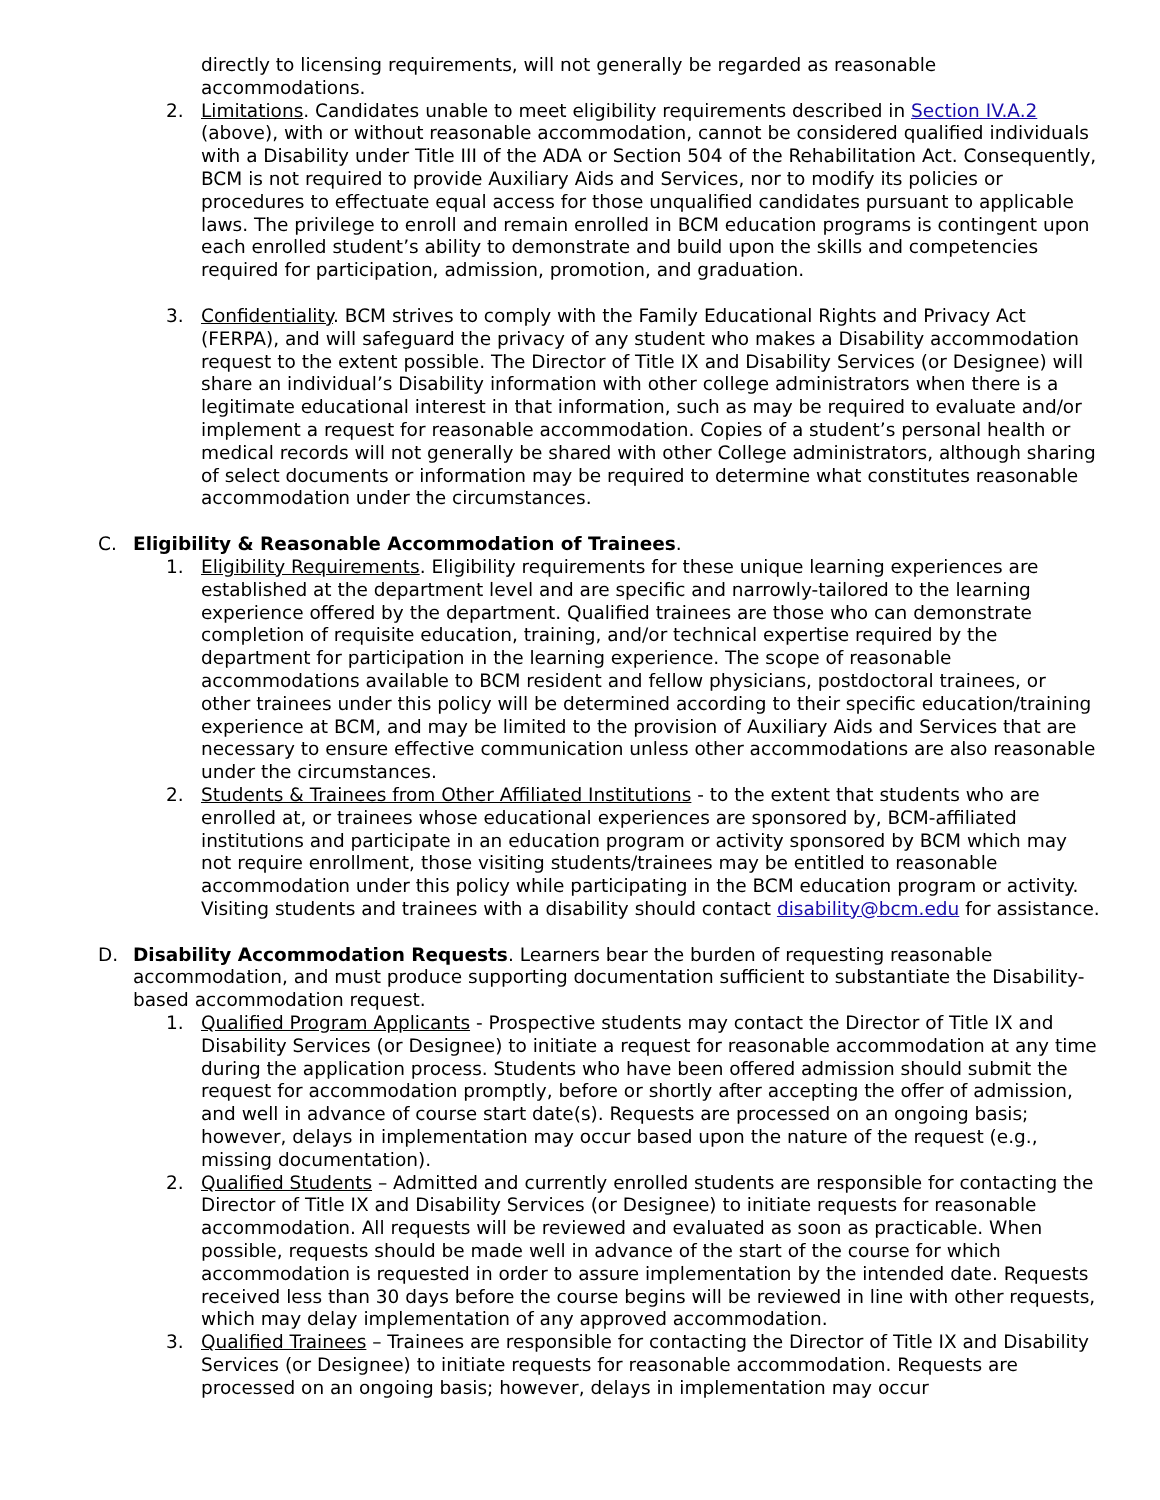directly to licensing requirements, will not generally be regarded as reasonable accommodations.
2. Limitations. Candidates unable to meet eligibility requirements described in Section IV.A.2 (above), with or without reasonable accommodation, cannot be considered qualified individuals with a Disability under Title III of the ADA or Section 504 of the Rehabilitation Act. Consequently, BCM is not required to provide Auxiliary Aids and Services, nor to modify its policies or procedures to effectuate equal access for those unqualified candidates pursuant to applicable laws. The privilege to enroll and remain enrolled in BCM education programs is contingent upon each enrolled student’s ability to demonstrate and build upon the skills and competencies required for participation, admission, promotion, and graduation.
3. Confidentiality. BCM strives to comply with the Family Educational Rights and Privacy Act (FERPA), and will safeguard the privacy of any student who makes a Disability accommodation request to the extent possible. The Director of Title IX and Disability Services (or Designee) will share an individual’s Disability information with other college administrators when there is a legitimate educational interest in that information, such as may be required to evaluate and/or implement a request for reasonable accommodation. Copies of a student’s personal health or medical records will not generally be shared with other College administrators, although sharing of select documents or information may be required to determine what constitutes reasonable accommodation under the circumstances.
C. Eligibility & Reasonable Accommodation of Trainees.
1. Eligibility Requirements. Eligibility requirements for these unique learning experiences are established at the department level and are specific and narrowly-tailored to the learning experience offered by the department. Qualified trainees are those who can demonstrate completion of requisite education, training, and/or technical expertise required by the department for participation in the learning experience. The scope of reasonable accommodations available to BCM resident and fellow physicians, postdoctoral trainees, or other trainees under this policy will be determined according to their specific education/training experience at BCM, and may be limited to the provision of Auxiliary Aids and Services that are necessary to ensure effective communication unless other accommodations are also reasonable under the circumstances.
2. Students & Trainees from Other Affiliated Institutions - to the extent that students who are enrolled at, or trainees whose educational experiences are sponsored by, BCM-affiliated institutions and participate in an education program or activity sponsored by BCM which may not require enrollment, those visiting students/trainees may be entitled to reasonable accommodation under this policy while participating in the BCM education program or activity. Visiting students and trainees with a disability should contact disability@bcm.edu for assistance.
D. Disability Accommodation Requests. Learners bear the burden of requesting reasonable accommodation, and must produce supporting documentation sufficient to substantiate the Disability-based accommodation request.
1. Qualified Program Applicants - Prospective students may contact the Director of Title IX and Disability Services (or Designee) to initiate a request for reasonable accommodation at any time during the application process. Students who have been offered admission should submit the request for accommodation promptly, before or shortly after accepting the offer of admission, and well in advance of course start date(s). Requests are processed on an ongoing basis; however, delays in implementation may occur based upon the nature of the request (e.g., missing documentation).
2. Qualified Students – Admitted and currently enrolled students are responsible for contacting the Director of Title IX and Disability Services (or Designee) to initiate requests for reasonable accommodation. All requests will be reviewed and evaluated as soon as practicable. When possible, requests should be made well in advance of the start of the course for which accommodation is requested in order to assure implementation by the intended date. Requests received less than 30 days before the course begins will be reviewed in line with other requests, which may delay implementation of any approved accommodation.
3. Qualified Trainees – Trainees are responsible for contacting the Director of Title IX and Disability Services (or Designee) to initiate requests for reasonable accommodation. Requests are processed on an ongoing basis; however, delays in implementation may occur